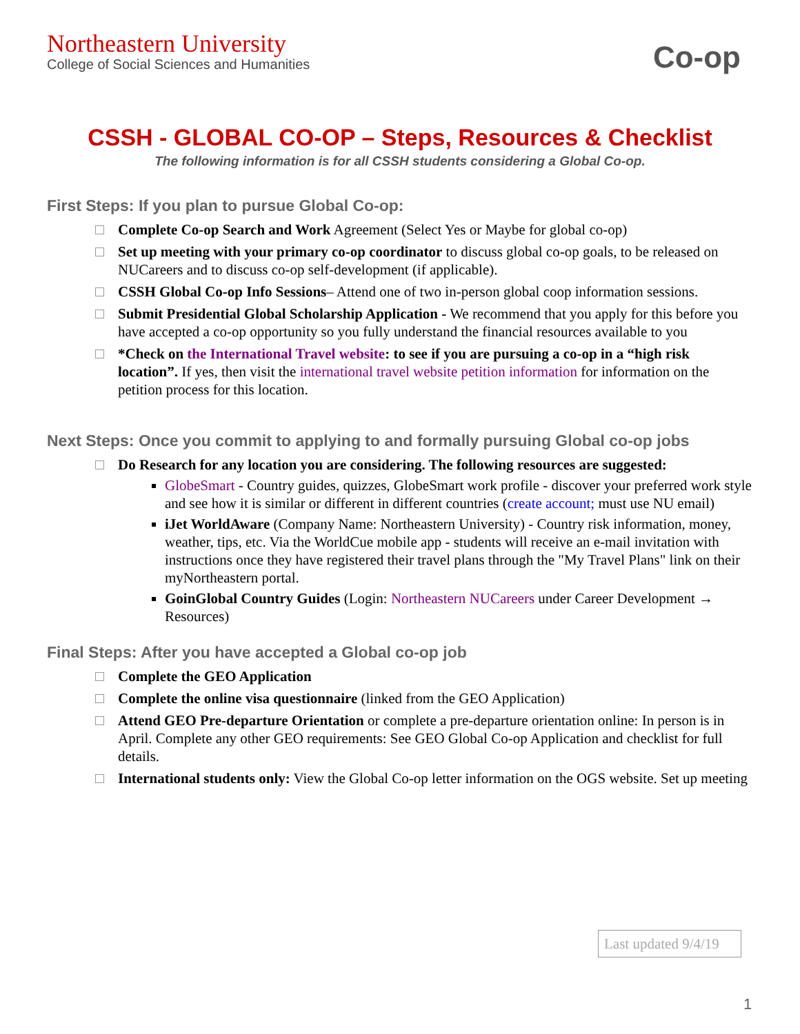Northeastern University
College of Social Sciences and Humanities
Co-op
CSSH - GLOBAL CO-OP – Steps, Resources & Checklist
The following information is for all CSSH students considering a Global Co-op.
First Steps: If you plan to pursue Global Co-op:
Complete Co-op Search and Work Agreement (Select Yes or Maybe for global co-op)
Set up meeting with your primary co-op coordinator to discuss global co-op goals, to be released on NUCareers and to discuss co-op self-development (if applicable).
CSSH Global Co-op Info Sessions– Attend one of two in-person global coop information sessions.
Submit Presidential Global Scholarship Application - We recommend that you apply for this before you have accepted a co-op opportunity so you fully understand the financial resources available to you
*Check on the International Travel website: to see if you are pursuing a co-op in a “high risk location”. If yes, then visit the international travel website petition information for information on the petition process for this location.
Next Steps: Once you commit to applying to and formally pursuing Global co-op jobs
Do Research for any location you are considering. The following resources are suggested:
GlobeSmart - Country guides, quizzes, GlobeSmart work profile - discover your preferred work style and see how it is similar or different in different countries (create account; must use NU email)
iJet WorldAware (Company Name: Northeastern University) - Country risk information, money, weather, tips, etc. Via the WorldCue mobile app - students will receive an e-mail invitation with instructions once they have registered their travel plans through the "My Travel Plans" link on their myNortheastern portal.
GoinGlobal Country Guides (Login: Northeastern NUCareers under Career Development → Resources)
Final Steps: After you have accepted a Global co-op job
Complete the GEO Application
Complete the online visa questionnaire (linked from the GEO Application)
Attend GEO Pre-departure Orientation or complete a pre-departure orientation online: In person is in April. Complete any other GEO requirements: See GEO Global Co-op Application and checklist for full details.
International students only: View the Global Co-op letter information on the OGS website. Set up meeting
Last updated 9/4/19
1